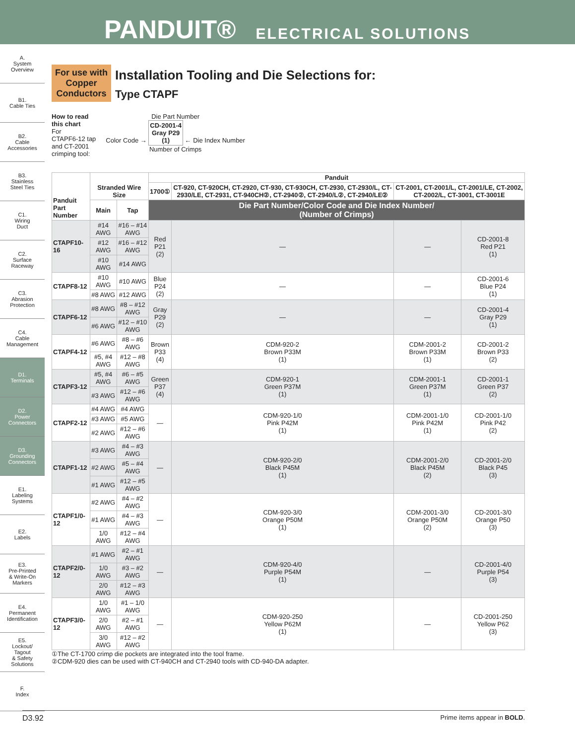PANDUIT® ELECTRICAL SOLUTIONS
A.
System
Overview
B1.
Cable Ties
B2.
Cable
Accessories
B3.
Stainless
Steel Ties
C1.
Wiring
Duct
C2.
Surface
Raceway
C3.
Abrasion
Protection
C4.
Cable
Management
D1.
Terminals
D2.
Power
Connectors
D3.
Grounding
Connectors
E1.
Labeling
Systems
E2.
Labels
E3.
Pre-Printed
& Write-On
Markers
E4.
Permanent
Identification
E5.
Lockout/
Tagout
& Safety
Solutions
F.
Index
For use with Copper Conductors
Installation Tooling and Die Selections for:
Type CTAPF
How to read
this chart
For
CTAPF6-12 tap
and CT-2001
crimping tool:
Die Part Number
Color Code → CD-2001-4
Gray P29
(1) ← Die Index Number
Number of Crimps
| Panduit Part Number | Stranded Wire Size | | Panduit | | | |
| --- | --- | --- | --- | --- | --- | --- |
| | | | 1700① | CT-920, CT-920CH, CT-2920, CT-930, CT-930CH, CT-2930, CT-2930/L, CT-2930/LE, CT-2931, CT-940CH②, CT-2940②, CT-2940/L②, CT-2940/LE② | CT-2001, CT-2001/L, CT-2001/LE, CT-2002, CT-2002/L, CT-3001, CT-3001E | |
| | Main | Tap | Die Part Number/Color Code and Die Index Number/ (Number of Crimps) | | | |
| CTAPF10-16 | #14 AWG | #16 – #14 AWG | Red P21 (2) | — | — | CD-2001-8 Red P21 (1) |
| | #12 AWG | #16 – #12 AWG | | | | |
| | #10 AWG | #14 AWG | | | | |
| CTAPF8-12 | #10 AWG | #10 AWG | Blue P24 (2) | — | — | CD-2001-6 Blue P24 (1) |
| | #8 AWG | #12 AWG | | | | |
| CTAPF6-12 | #8 AWG | #8 – #12 AWG | Gray P29 (2) | — | — | CD-2001-4 Gray P29 (1) |
| | #6 AWG | #12 – #10 AWG | | | | |
| CTAPF4-12 | #6 AWG | #8 – #6 AWG | Brown P33 (4) | CDM-920-2 Brown P33M (1) | CDM-2001-2 Brown P33M (1) | CD-2001-2 Brown P33 (2) |
| | #5, #4 AWG | #12 – #8 AWG | | | | |
| CTAPF3-12 | #5, #4 AWG | #6 – #5 AWG | Green P37 (4) | CDM-920-1 Green P37M (1) | CDM-2001-1 Green P37M (1) | CD-2001-1 Green P37 (2) |
| | #3 AWG | #12 – #6 AWG | | | | |
| CTAPF2-12 | #4 AWG | #4 AWG | — | CDM-920-1/0 Pink P42M (1) | CDM-2001-1/0 Pink P42M (1) | CD-2001-1/0 Pink P42 (2) |
| | #3 AWG | #5 AWG | | | | |
| | #2 AWG | #12 – #6 AWG | | | | |
| CTAPF1-12 | #3 AWG | #4 – #3 AWG | — | CDM-920-2/0 Black P45M (1) | CDM-2001-2/0 Black P45M (2) | CD-2001-2/0 Black P45 (3) |
| | #2 AWG | #5 – #4 AWG | | | | |
| | #1 AWG | #12 – #5 AWG | | | | |
| CTAPF1/0-12 | #2 AWG | #4 – #2 AWG | — | CDM-920-3/0 Orange P50M (1) | CDM-2001-3/0 Orange P50M (2) | CD-2001-3/0 Orange P50 (3) |
| | #1 AWG | #4 – #3 AWG | | | | |
| | 1/0 AWG | #12 – #4 AWG | | | | |
| CTAPF2/0-12 | #1 AWG | #2 – #1 AWG | — | CDM-920-4/0 Purple P54M (1) | — | CD-2001-4/0 Purple P54 (3) |
| | 1/0 AWG | #3 – #2 AWG | | | | |
| | 2/0 AWG | #12 – #3 AWG | | | | |
| CTAPF3/0-12 | 1/0 AWG | #1 – 1/0 AWG | — | CDM-920-250 Yellow P62M (1) | — | CD-2001-250 Yellow P62 (3) |
| | 2/0 AWG | #2 – #1 AWG | | | | |
| | 3/0 AWG | #12 – #2 AWG | | | | |
①The CT-1700 crimp die pockets are integrated into the tool frame.
②CDM-920 dies can be used with CT-940CH and CT-2940 tools with CD-940-DA adapter.
D3.92 Prime items appear in BOLD.